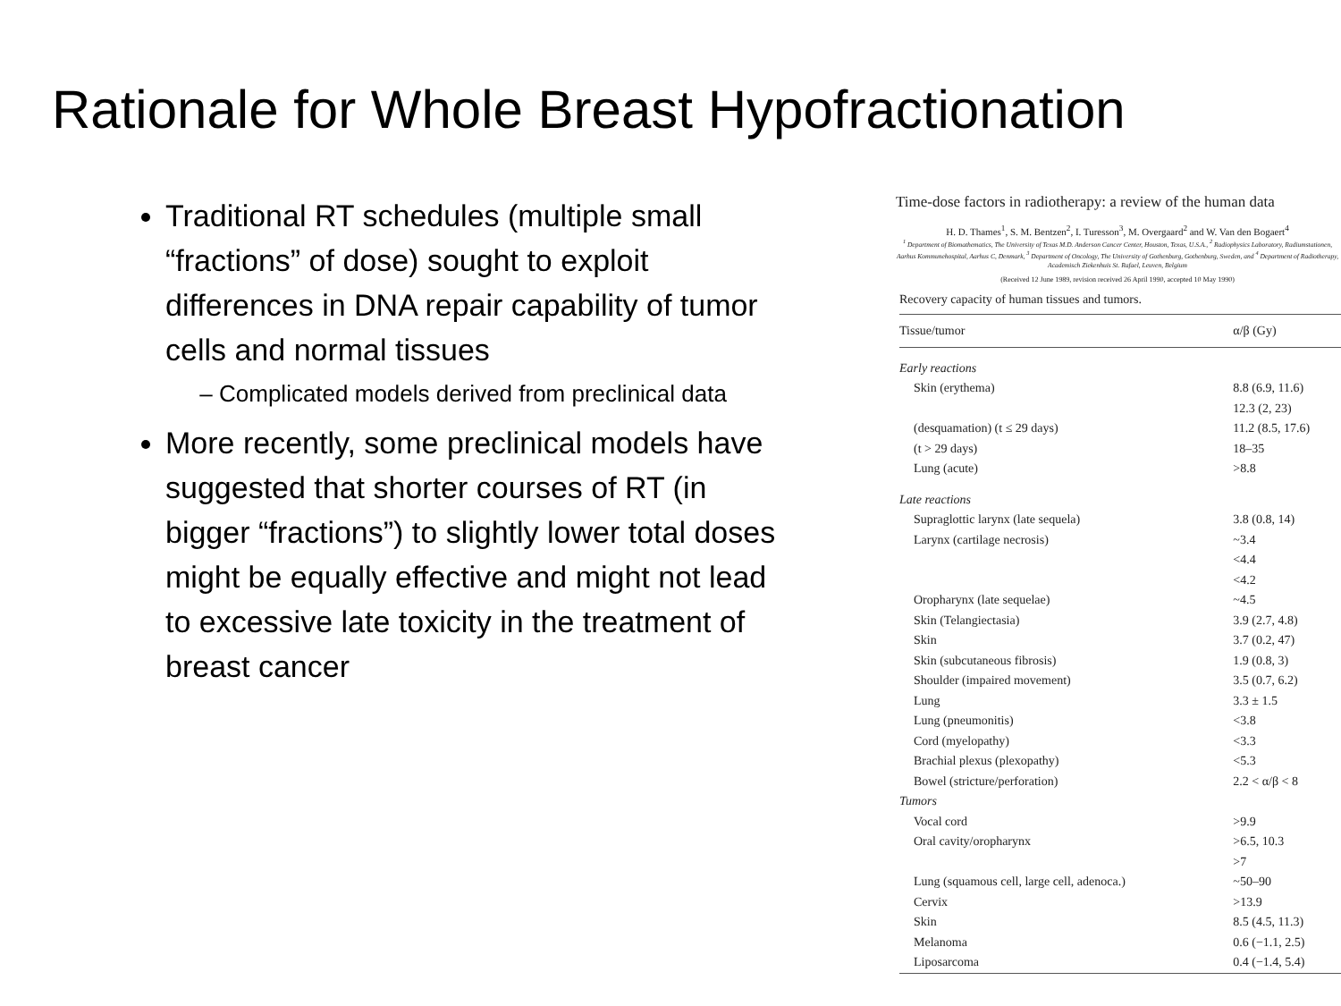Rationale for Whole Breast Hypofractionation
Traditional RT schedules (multiple small “fractions” of dose) sought to exploit differences in DNA repair capability of tumor cells and normal tissues
Complicated models derived from preclinical data
More recently, some preclinical models have suggested that shorter courses of RT (in bigger “fractions”) to slightly lower total doses might be equally effective and might not lead to excessive late toxicity in the treatment of breast cancer
Time-dose factors in radiotherapy: a review of the human data
H. D. Thames<sup>1</sup>, S. M. Bentzen<sup>2</sup>, I. Turesson<sup>3</sup>, M. Overgaard<sup>2</sup> and W. Van den Bogaert<sup>4</sup>
<sup>1</sup> Department of Biomathematics, The University of Texas M.D. Anderson Cancer Center, Houston, Texas, U.S.A., <sup>2</sup> Radiophysics Laboratory, Radiumstationen, Aarhus Kommunehospital, Aarhus C, Denmark, <sup>3</sup> Department of Oncology, The University of Gothenburg, Gothenburg, Sweden, and <sup>4</sup> Department of Radiotherapy, Academisch Ziekenhuis St. Rafael, Leuven, Belgium
(Received 12 June 1989, revision received 26 April 1990, accepted 10 May 1990)
Recovery capacity of human tissues and tumors.
| Tissue/tumor | α/β (Gy) |
| --- | --- |
| Early reactions | |
| Skin (erythema) | 8.8 (6.9, 11.6) |
| | 12.3 (2, 23) |
| (desquamation) (t ≤ 29 days) | 11.2 (8.5, 17.6) |
| (t > 29 days) | 18–35 |
| Lung (acute) | >8.8 |
| Late reactions | |
| Supraglottic larynx (late sequela) | 3.8 (0.8, 14) |
| Larynx (cartilage necrosis) | ~3.4 |
| | <4.4 |
| | <4.2 |
| Oropharynx (late sequelae) | ~4.5 |
| Skin (Telangiectasia) | 3.9 (2.7, 4.8) |
| Skin | 3.7 (0.2, 47) |
| Skin (subcutaneous fibrosis) | 1.9 (0.8, 3) |
| Shoulder (impaired movement) | 3.5 (0.7, 6.2) |
| Lung | 3.3 ± 1.5 |
| Lung (pneumonitis) | <3.8 |
| Cord (myelopathy) | <3.3 |
| Brachial plexus (plexopathy) | <5.3 |
| Bowel (stricture/perforation) | 2.2 < α/β < 8 |
| Tumors | |
| Vocal cord | >9.9 |
| Oral cavity/oropharynx | >6.5, 10.3 |
| | >7 |
| Lung (squamous cell, large cell, adenoca.) | ~50–90 |
| Cervix | >13.9 |
| Skin | 8.5 (4.5, 11.3) |
| Melanoma | 0.6 (−1.1, 2.5) |
| Liposarcoma | 0.4 (−1.4, 5.4) |